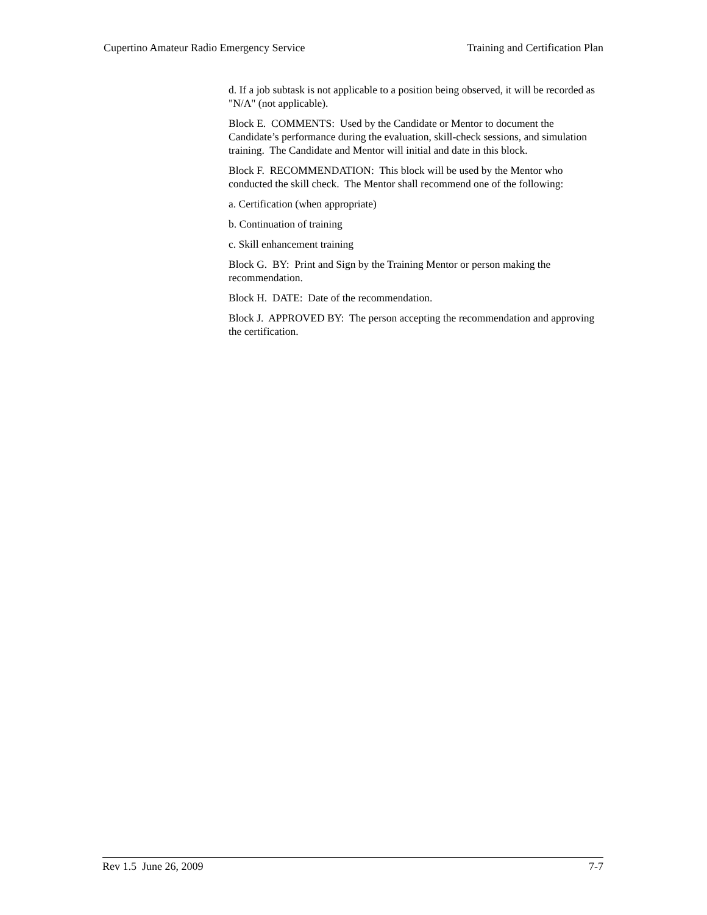Cupertino Amateur Radio Emergency Service Training and Certification Plan
d. If a job subtask is not applicable to a position being observed, it will be recorded as "N/A" (not applicable).
Block E. COMMENTS: Used by the Candidate or Mentor to document the Candidate’s performance during the evaluation, skill-check sessions, and simulation training. The Candidate and Mentor will initial and date in this block.
Block F. RECOMMENDATION: This block will be used by the Mentor who conducted the skill check. The Mentor shall recommend one of the following:
a. Certification (when appropriate)
b. Continuation of training
c. Skill enhancement training
Block G. BY: Print and Sign by the Training Mentor or person making the recommendation.
Block H. DATE: Date of the recommendation.
Block J. APPROVED BY: The person accepting the recommendation and approving the certification.
Rev 1.5 June 26, 2009 7-7